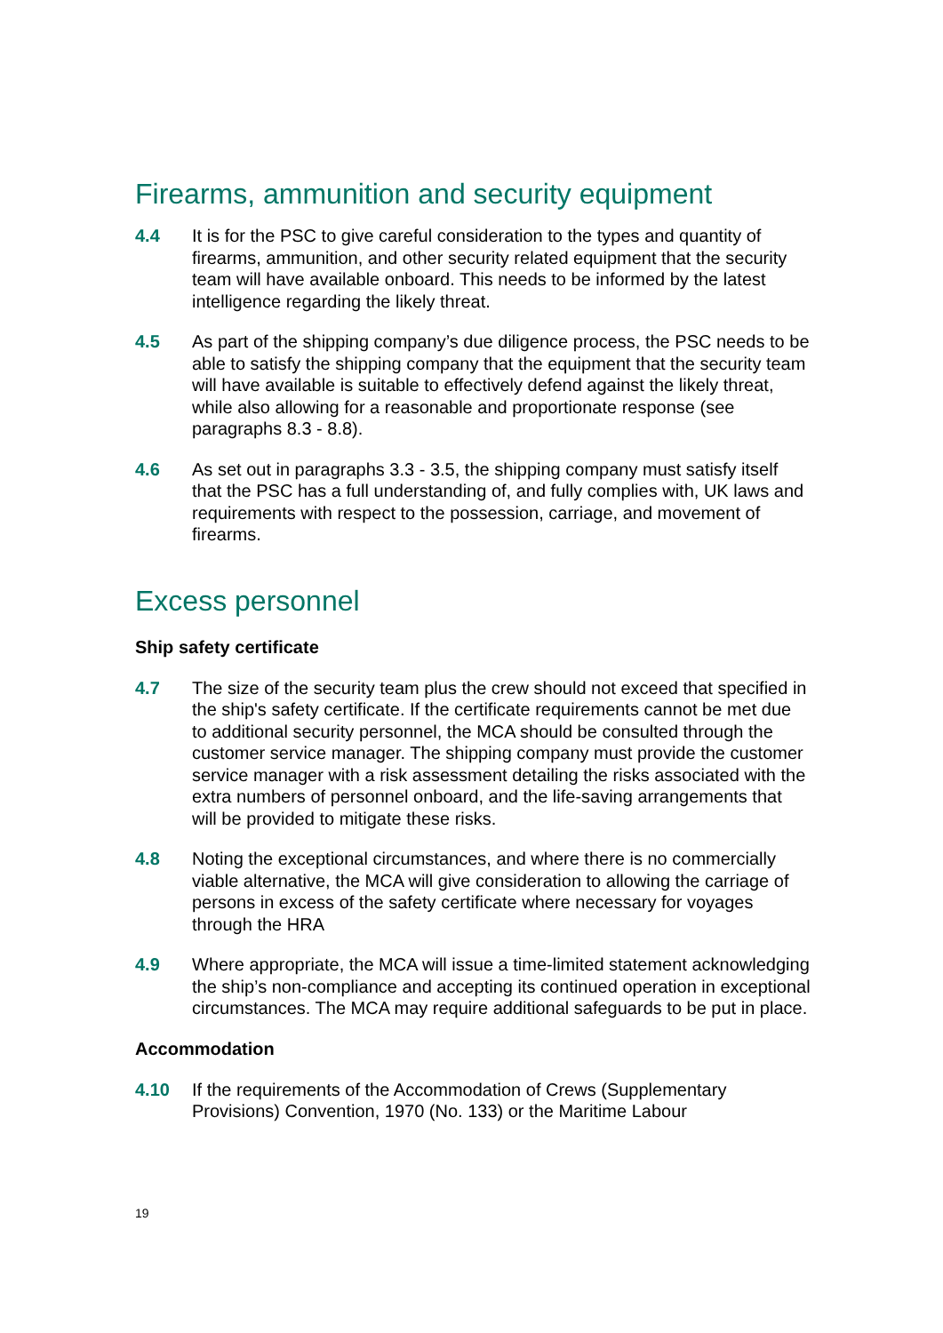Firearms, ammunition and security equipment
4.4 It is for the PSC to give careful consideration to the types and quantity of firearms, ammunition, and other security related equipment that the security team will have available onboard. This needs to be informed by the latest intelligence regarding the likely threat.
4.5 As part of the shipping company’s due diligence process, the PSC needs to be able to satisfy the shipping company that the equipment that the security team will have available is suitable to effectively defend against the likely threat, while also allowing for a reasonable and proportionate response (see paragraphs 8.3 - 8.8).
4.6 As set out in paragraphs 3.3 - 3.5, the shipping company must satisfy itself that the PSC has a full understanding of, and fully complies with, UK laws and requirements with respect to the possession, carriage, and movement of firearms.
Excess personnel
Ship safety certificate
4.7 The size of the security team plus the crew should not exceed that specified in the ship's safety certificate. If the certificate requirements cannot be met due to additional security personnel, the MCA should be consulted through the customer service manager. The shipping company must provide the customer service manager with a risk assessment detailing the risks associated with the extra numbers of personnel onboard, and the life-saving arrangements that will be provided to mitigate these risks.
4.8 Noting the exceptional circumstances, and where there is no commercially viable alternative, the MCA will give consideration to allowing the carriage of persons in excess of the safety certificate where necessary for voyages through the HRA
4.9 Where appropriate, the MCA will issue a time-limited statement acknowledging the ship’s non-compliance and accepting its continued operation in exceptional circumstances. The MCA may require additional safeguards to be put in place.
Accommodation
4.10 If the requirements of the Accommodation of Crews (Supplementary Provisions) Convention, 1970 (No. 133) or the Maritime Labour
19